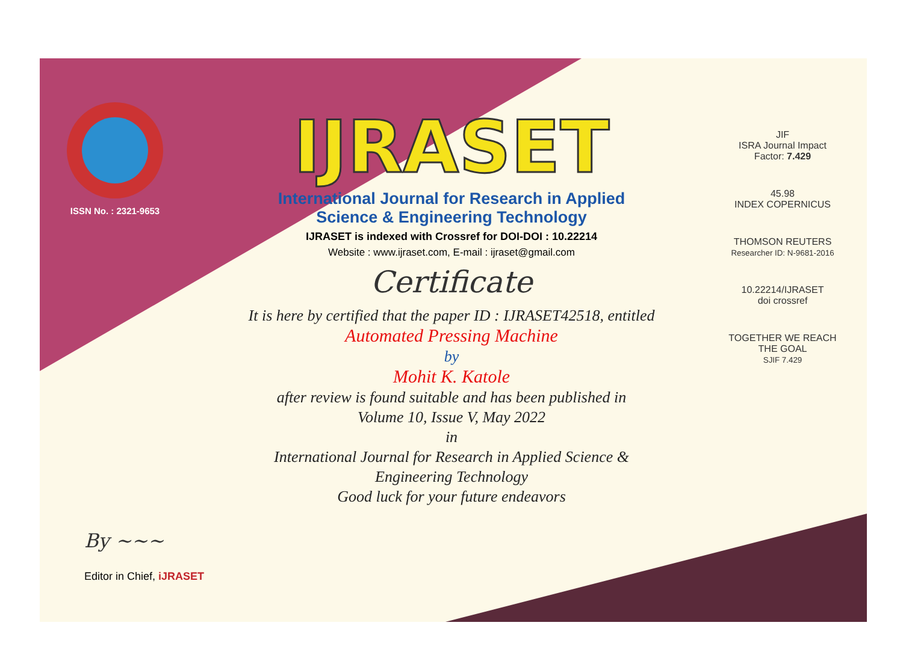ISSN No. : 2321-9653
IJRASET
International Journal for Research in Applied
Science & Engineering Technology
IJRASET is indexed with Crossref for DOI-DOI : 10.22214
Website : www.ijraset.com, E-mail : ijraset@gmail.com
Certificate
It is here by certified that the paper ID : IJRASET42518, entitled
Automated Pressing Machine
by
Mohit K. Katole
after review is found suitable and has been published in
Volume 10, Issue V, May 2022
in
International Journal for Research in Applied Science &
Engineering Technology
Good luck for your future endeavors
JIF
ISRA Journal Impact
Factor: 7.429
45.98
INDEX COPERNICUS
THOMSON REUTERS
Researcher ID: N-9681-2016
10.22214/IJRASET
doi crossref
TOGETHER WE REACH THE GOAL
SJIF 7.429
By ~~~
Editor in Chief, iJRASET